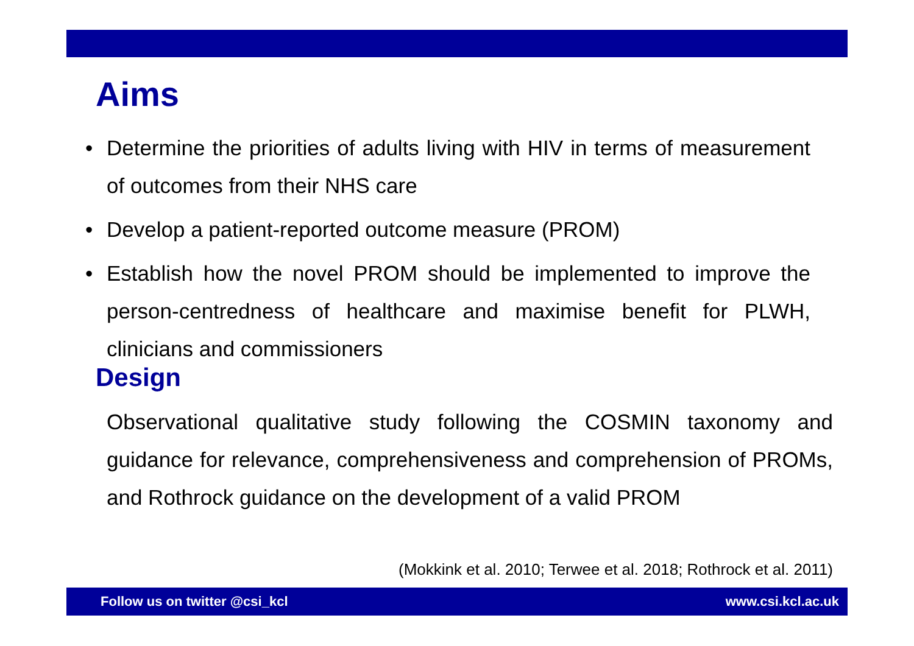Aims
• Determine the priorities of adults living with HIV in terms of measurement of outcomes from their NHS care
• Develop a patient-reported outcome measure (PROM)
• Establish how the novel PROM should be implemented to improve the person-centredness of healthcare and maximise benefit for PLWH, clinicians and commissioners
Design
Observational qualitative study following the COSMIN taxonomy and guidance for relevance, comprehensiveness and comprehension of PROMs, and Rothrock guidance on the development of a valid PROM
(Mokkink et al. 2010; Terwee et al. 2018; Rothrock et al. 2011)
Follow us on twitter @csi_kcl www.csi.kcl.ac.uk